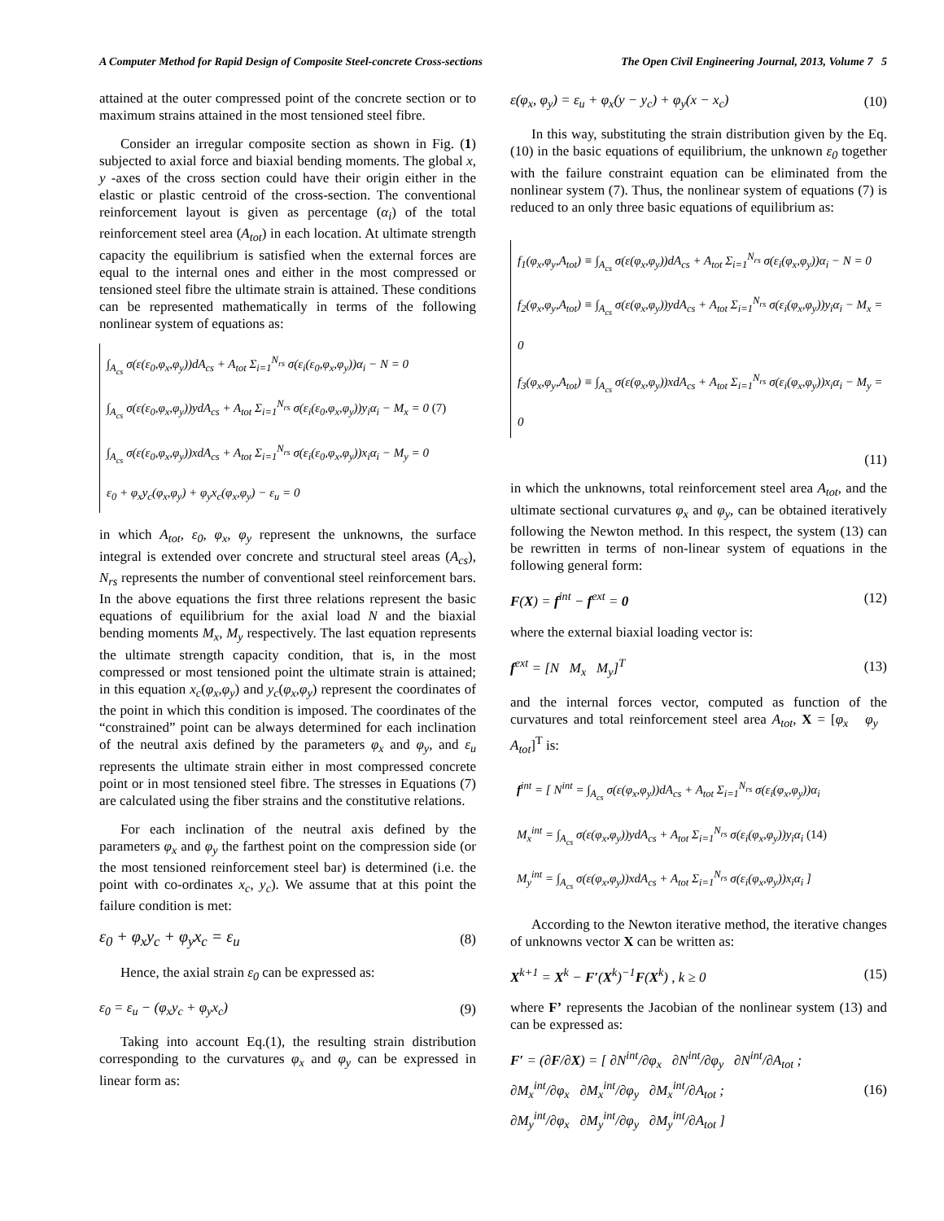A Computer Method for Rapid Design of Composite Steel-concrete Cross-sections The Open Civil Engineering Journal, 2013, Volume 7 5
attained at the outer compressed point of the concrete section or to maximum strains attained in the most tensioned steel fibre.
Consider an irregular composite section as shown in Fig. (1) subjected to axial force and biaxial bending moments. The global x, y -axes of the cross section could have their origin either in the elastic or plastic centroid of the cross-section. The conventional reinforcement layout is given as percentage (α<sub>i</sub>) of the total reinforcement steel area (A<sub>tot</sub>) in each location. At ultimate strength capacity the equilibrium is satisfied when the external forces are equal to the internal ones and either in the most compressed or tensioned steel fibre the ultimate strain is attained. These conditions can be represented mathematically in terms of the following nonlinear system of equations as:
∫<sub>A<sub>cs</sub></sub> σ(ε(ε<sub>0</sub>,φ<sub>x</sub>,φ<sub>y</sub>))dA<sub>cs</sub> + A<sub>tot</sub> Σ<sub>i=1</sub><sup>N<sub>rs</sub></sup> σ(ε<sub>i</sub>(ε<sub>0</sub>,φ<sub>x</sub>,φ<sub>y</sub>))α<sub>i</sub> − N = 0
∫<sub>A<sub>cs</sub></sub> σ(ε(ε<sub>0</sub>,φ<sub>x</sub>,φ<sub>y</sub>))ydA<sub>cs</sub> + A<sub>tot</sub> Σ<sub>i=1</sub><sup>N<sub>rs</sub></sup> σ(ε<sub>i</sub>(ε<sub>0</sub>,φ<sub>x</sub>,φ<sub>y</sub>))y<sub>i</sub>α<sub>i</sub> − M<sub>x</sub> = 0 (7)
∫<sub>A<sub>cs</sub></sub> σ(ε(ε<sub>0</sub>,φ<sub>x</sub>,φ<sub>y</sub>))xdA<sub>cs</sub> + A<sub>tot</sub> Σ<sub>i=1</sub><sup>N<sub>rs</sub></sup> σ(ε<sub>i</sub>(ε<sub>0</sub>,φ<sub>x</sub>,φ<sub>y</sub>))x<sub>i</sub>α<sub>i</sub> − M<sub>y</sub> = 0
ε<sub>0</sub> + φ<sub>x</sub>y<sub>c</sub>(φ<sub>x</sub>,φ<sub>y</sub>) + φ<sub>y</sub>x<sub>c</sub>(φ<sub>x</sub>,φ<sub>y</sub>) − ε<sub>u</sub> = 0
in which A<sub>tot</sub>, ε<sub>0</sub>, φ<sub>x</sub>, φ<sub>y</sub> represent the unknowns, the surface integral is extended over concrete and structural steel areas (A<sub>cs</sub>), N<sub>rs</sub> represents the number of conventional steel reinforcement bars. In the above equations the first three relations represent the basic equations of equilibrium for the axial load N and the biaxial bending moments M<sub>x</sub>, M<sub>y</sub> respectively. The last equation represents the ultimate strength capacity condition, that is, in the most compressed or most tensioned point the ultimate strain is attained; in this equation x<sub>c</sub>(φ<sub>x</sub>,φ<sub>y</sub>) and y<sub>c</sub>(φ<sub>x</sub>,φ<sub>y</sub>) represent the coordinates of the point in which this condition is imposed. The coordinates of the “constrained” point can be always determined for each inclination of the neutral axis defined by the parameters φ<sub>x</sub> and φ<sub>y</sub>, and ε<sub>u</sub> represents the ultimate strain either in most compressed concrete point or in most tensioned steel fibre. The stresses in Equations (7) are calculated using the fiber strains and the constitutive relations.
For each inclination of the neutral axis defined by the parameters φ<sub>x</sub> and φ<sub>y</sub> the farthest point on the compression side (or the most tensioned reinforcement steel bar) is determined (i.e. the point with co-ordinates x<sub>c</sub>, y<sub>c</sub>). We assume that at this point the failure condition is met:
ε<sub>0</sub> + φ<sub>x</sub>y<sub>c</sub> + φ<sub>y</sub>x<sub>c</sub> = ε<sub>u</sub> (8)
Hence, the axial strain ε<sub>0</sub> can be expressed as:
ε<sub>0</sub> = ε<sub>u</sub> − (φ<sub>x</sub>y<sub>c</sub> + φ<sub>y</sub>x<sub>c</sub>) (9)
Taking into account Eq.(1), the resulting strain distribution corresponding to the curvatures φ<sub>x</sub> and φ<sub>y</sub> can be expressed in linear form as:
ε(φ<sub>x</sub>, φ<sub>y</sub>) = ε<sub>u</sub> + φ<sub>x</sub>(y − y<sub>c</sub>) + φ<sub>y</sub>(x − x<sub>c</sub>) (10)
In this way, substituting the strain distribution given by the Eq.(10) in the basic equations of equilibrium, the unknown ε<sub>0</sub> together with the failure constraint equation can be eliminated from the nonlinear system (7). Thus, the nonlinear system of equations (7) is reduced to an only three basic equations of equilibrium as:
f<sub>1</sub>(φ<sub>x</sub>,φ<sub>y</sub>,A<sub>tot</sub>) ≡ ∫<sub>A<sub>cs</sub></sub> σ(ε(φ<sub>x</sub>,φ<sub>y</sub>))dA<sub>cs</sub> + A<sub>tot</sub> Σ<sub>i=1</sub><sup>N<sub>rs</sub></sup> σ(ε<sub>i</sub>(φ<sub>x</sub>,φ<sub>y</sub>))α<sub>i</sub> − N = 0
f<sub>2</sub>(φ<sub>x</sub>,φ<sub>y</sub>,A<sub>tot</sub>) ≡ ∫<sub>A<sub>cs</sub></sub> σ(ε(φ<sub>x</sub>,φ<sub>y</sub>))ydA<sub>cs</sub> + A<sub>tot</sub> Σ<sub>i=1</sub><sup>N<sub>rs</sub></sup> σ(ε<sub>i</sub>(φ<sub>x</sub>,φ<sub>y</sub>))y<sub>i</sub>α<sub>i</sub> − M<sub>x</sub> = 0
f<sub>3</sub>(φ<sub>x</sub>,φ<sub>y</sub>,A<sub>tot</sub>) ≡ ∫<sub>A<sub>cs</sub></sub> σ(ε(φ<sub>x</sub>,φ<sub>y</sub>))xdA<sub>cs</sub> + A<sub>tot</sub> Σ<sub>i=1</sub><sup>N<sub>rs</sub></sup> σ(ε<sub>i</sub>(φ<sub>x</sub>,φ<sub>y</sub>))x<sub>i</sub>α<sub>i</sub> − M<sub>y</sub> = 0
(11)
in which the unknowns, total reinforcement steel area A<sub>tot</sub>, and the ultimate sectional curvatures φ<sub>x</sub> and φ<sub>y</sub>, can be obtained iteratively following the Newton method. In this respect, the system (13) can be rewritten in terms of non-linear system of equations in the following general form:
F(X) = f<sup>int</sup> − f<sup>ext</sup> = 0 (12)
where the external biaxial loading vector is:
f<sup>ext</sup> = [N M<sub>x</sub> M<sub>y</sub>]<sup>T</sup> (13)
and the internal forces vector, computed as function of the curvatures and total reinforcement steel area A<sub>tot</sub>, X = [φ<sub>x</sub> φ<sub>y</sub> A<sub>tot</sub>]<sup>T</sup> is:
f<sup>int</sup> = [ N<sup>int</sup> = ∫<sub>A<sub>cs</sub></sub> σ(ε(φ<sub>x</sub>,φ<sub>y</sub>))dA<sub>cs</sub> + A<sub>tot</sub> Σ<sub>i=1</sub><sup>N<sub>rs</sub></sup> σ(ε<sub>i</sub>(φ<sub>x</sub>,φ<sub>y</sub>))α<sub>i</sub>
M<sub>x</sub><sup>int</sup> = ∫<sub>A<sub>cs</sub></sub> σ(ε(φ<sub>x</sub>,φ<sub>y</sub>))ydA<sub>cs</sub> + A<sub>tot</sub> Σ<sub>i=1</sub><sup>N<sub>rs</sub></sup> σ(ε<sub>i</sub>(φ<sub>x</sub>,φ<sub>y</sub>))y<sub>i</sub>α<sub>i</sub> (14)
M<sub>y</sub><sup>int</sup> = ∫<sub>A<sub>cs</sub></sub> σ(ε(φ<sub>x</sub>,φ<sub>y</sub>))xdA<sub>cs</sub> + A<sub>tot</sub> Σ<sub>i=1</sub><sup>N<sub>rs</sub></sup> σ(ε<sub>i</sub>(φ<sub>x</sub>,φ<sub>y</sub>))x<sub>i</sub>α<sub>i</sub> ]
According to the Newton iterative method, the iterative changes of unknowns vector X can be written as:
X<sup>k+1</sup> = X<sup>k</sup> − F′(X<sup>k</sup>)<sup>−1</sup>F(X<sup>k</sup>) , k ≥ 0 (15)
where F’ represents the Jacobian of the nonlinear system (13) and can be expressed as:
F′ = (∂F/∂X) = [ ∂N<sup>int</sup>/∂φ<sub>x</sub> ∂N<sup>int</sup>/∂φ<sub>y</sub> ∂N<sup>int</sup>/∂A<sub>tot</sub> ;
∂M<sub>x</sub><sup>int</sup>/∂φ<sub>x</sub> ∂M<sub>x</sub><sup>int</sup>/∂φ<sub>y</sub> ∂M<sub>x</sub><sup>int</sup>/∂A<sub>tot</sub> ;
∂M<sub>y</sub><sup>int</sup>/∂φ<sub>x</sub> ∂M<sub>y</sub><sup>int</sup>/∂φ<sub>y</sub> ∂M<sub>y</sub><sup>int</sup>/∂A<sub>tot</sub> ] (16)